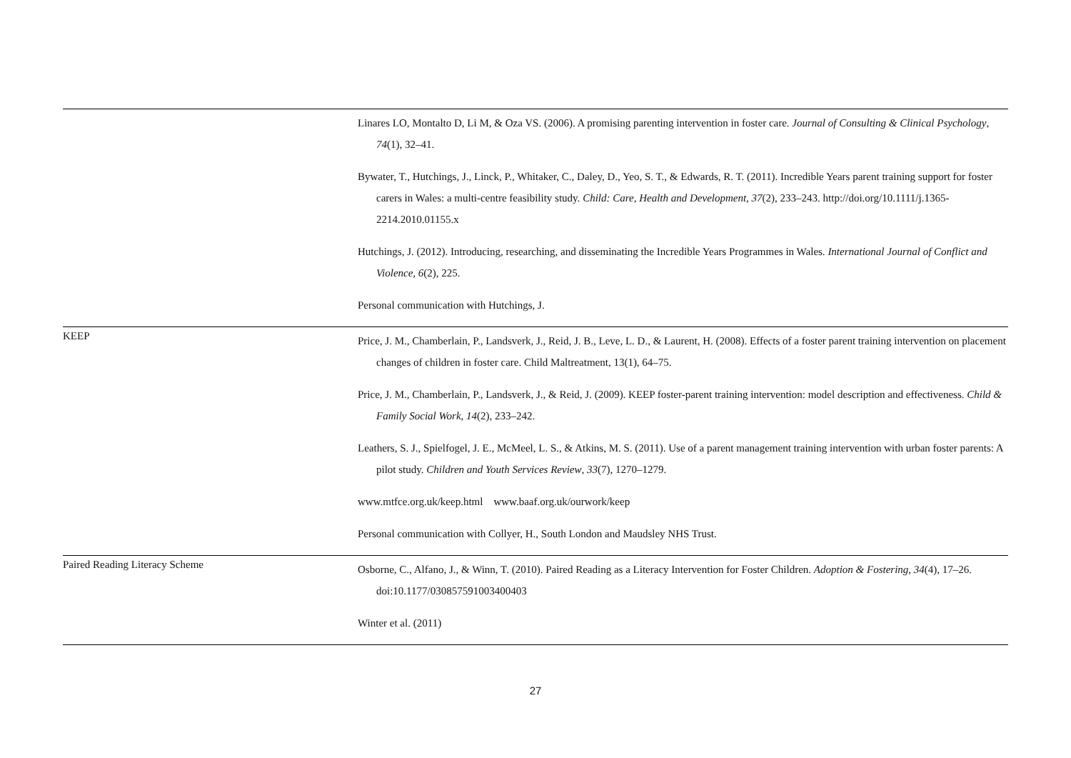| | Linares LO, Montalto D, Li M, & Oza VS. (2006). A promising parenting intervention in foster care. Journal of Consulting & Clinical Psychology , 74 (1), 32–41. Bywater, T., Hutchings, J., Linck, P., Whitaker, C., Daley, D., Yeo, S. T., & Edwards, R. T. (2011). Incredible Years parent training support for foster carers in Wales: a multi-centre feasibility study. Child: Care, Health and Development , 37 (2), 233–243. http://doi.org/10.1111/j.1365-2214.2010.01155.x Hutchings, J. (2012). Introducing, researching, and disseminating the Incredible Years Programmes in Wales. International Journal of Conflict and Violence , 6 (2), 225. Personal communication with Hutchings, J. |
| KEEP | Price, J. M., Chamberlain, P., Landsverk, J., Reid, J. B., Leve, L. D., & Laurent, H. (2008). Effects of a foster parent training intervention on placement changes of children in foster care. Child Maltreatment, 13(1), 64–75. Price, J. M., Chamberlain, P., Landsverk, J., & Reid, J. (2009). KEEP foster-parent training intervention: model description and effectiveness. Child & Family Social Work , 14 (2), 233–242. Leathers, S. J., Spielfogel, J. E., McMeel, L. S., & Atkins, M. S. (2011). Use of a parent management training intervention with urban foster parents: A pilot study. Children and Youth Services Review , 33 (7), 1270–1279. www.mtfce.org.uk/keep.html www.baaf.org.uk/ourwork/keep Personal communication with Collyer, H., South London and Maudsley NHS Trust. |
| Paired Reading Literacy Scheme | Osborne, C., Alfano, J., & Winn, T. (2010). Paired Reading as a Literacy Intervention for Foster Children. Adoption & Fostering , 34 (4), 17–26. doi:10.1177/030857591003400403 Winter et al. (2011) |
27